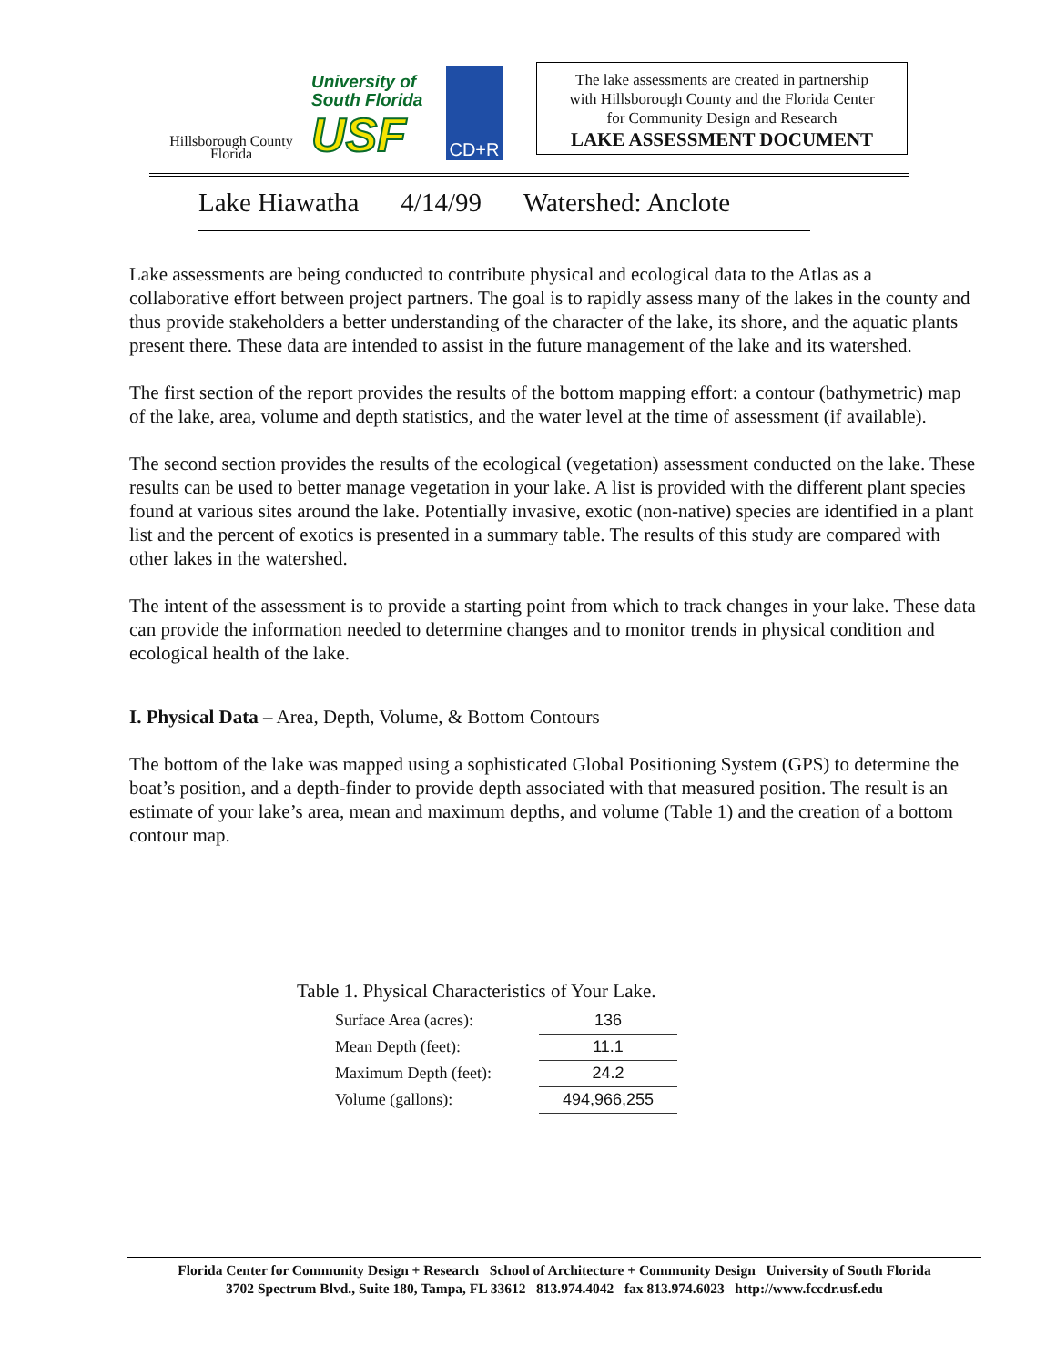Hillsborough County
Florida
University of
South Florida
USF
CD+R
The lake assessments are created in partnership
with Hillsborough County and the Florida Center
for Community Design and Research
LAKE ASSESSMENT DOCUMENT
Lake Hiawatha 4/14/99 Watershed: Anclote
Lake assessments are being conducted to contribute physical and ecological data to the Atlas as a collaborative effort between project partners. The goal is to rapidly assess many of the lakes in the county and thus provide stakeholders a better understanding of the character of the lake, its shore, and the aquatic plants present there. These data are intended to assist in the future management of the lake and its watershed.
The first section of the report provides the results of the bottom mapping effort: a contour (bathymetric) map of the lake, area, volume and depth statistics, and the water level at the time of assessment (if available).
The second section provides the results of the ecological (vegetation) assessment conducted on the lake. These results can be used to better manage vegetation in your lake. A list is provided with the different plant species found at various sites around the lake. Potentially invasive, exotic (non-native) species are identified in a plant list and the percent of exotics is presented in a summary table. The results of this study are compared with other lakes in the watershed.
The intent of the assessment is to provide a starting point from which to track changes in your lake. These data can provide the information needed to determine changes and to monitor trends in physical condition and ecological health of the lake.
I. Physical Data – Area, Depth, Volume, & Bottom Contours
The bottom of the lake was mapped using a sophisticated Global Positioning System (GPS) to determine the boat’s position, and a depth-finder to provide depth associated with that measured position. The result is an estimate of your lake’s area, mean and maximum depths, and volume (Table 1) and the creation of a bottom contour map.
Table 1. Physical Characteristics of Your Lake.
| Surface Area (acres): | 136 |
| Mean Depth (feet): | 11.1 |
| Maximum Depth (feet): | 24.2 |
| Volume (gallons): | 494,966,255 |
Florida Center for Community Design + Research School of Architecture + Community Design University of South Florida
3702 Spectrum Blvd., Suite 180, Tampa, FL 33612 813.974.4042 fax 813.974.6023 http://www.fccdr.usf.edu